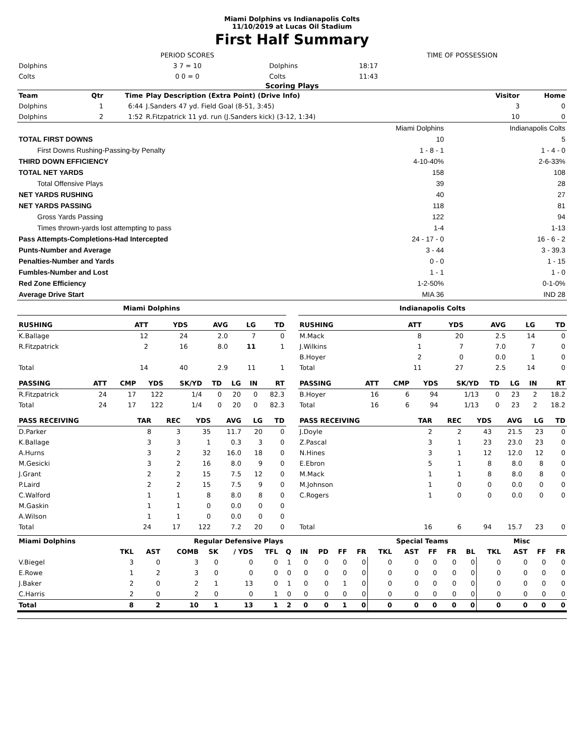Miami Dolphins vs Indianapolis Colts
11/10/2019 at Lucas Oil Stadium
First Half Summary
| | PERIOD SCORES | | TIME OF POSSESSION |
| Dolphins | 3 7 = 10 | Dolphins | 18:17 |
| Colts | 0 0 = 0 | Colts | 11:43 |
Scoring Plays
| Team | Qtr | Time | Play Description (Extra Point) (Drive Info) | Visitor | Home |
| --- | --- | --- | --- | --- | --- |
| Dolphins | 1 | 6:44 | J.Sanders 47 yd. Field Goal (8-51, 3:45) | 3 | 0 |
| Dolphins | 2 | 1:52 | R.Fitzpatrick 11 yd. run (J.Sanders kick) (3-12, 1:34) | 10 | 0 |
| | Miami Dolphins | Indianapolis Colts |
| TOTAL FIRST DOWNS | 10 | 5 |
| First Downs Rushing-Passing-by Penalty | 1 - 8 - 1 | 1 - 4 - 0 |
| THIRD DOWN EFFICIENCY | 4-10-40% | 2-6-33% |
| TOTAL NET YARDS | 158 | 108 |
| Total Offensive Plays | 39 | 28 |
| NET YARDS RUSHING | 40 | 27 |
| NET YARDS PASSING | 118 | 81 |
| Gross Yards Passing | 122 | 94 |
| Times thrown-yards lost attempting to pass | 1-4 | 1-13 |
| Pass Attempts-Completions-Had Intercepted | 24 - 17 - 0 | 16 - 6 - 2 |
| Punts-Number and Average | 3 - 44 | 3 - 39.3 |
| Penalties-Number and Yards | 0 - 0 | 1 - 15 |
| Fumbles-Number and Lost | 1 - 1 | 1 - 0 |
| Red Zone Efficiency | 1-2-50% | 0-1-0% |
| Average Drive Start | MIA 36 | IND 28 |
Miami Dolphins
| RUSHING | ATT | YDS | AVG | LG | TD |
| --- | --- | --- | --- | --- | --- |
| K.Ballage | 12 | 24 | 2.0 | 7 | 0 |
| R.Fitzpatrick | 2 | 16 | 8.0 | 11 | 1 |
| Total | 14 | 40 | 2.9 | 11 | 1 |
| PASSING | ATT | CMP | YDS | SK/YD | TD | LG | IN | RT |
| --- | --- | --- | --- | --- | --- | --- | --- | --- |
| R.Fitzpatrick | 24 | 17 | 122 | 1/4 | 0 | 20 | 0 | 82.3 |
| Total | 24 | 17 | 122 | 1/4 | 0 | 20 | 0 | 82.3 |
| PASS RECEIVING | TAR | REC | YDS | AVG | LG | TD |
| --- | --- | --- | --- | --- | --- | --- |
| D.Parker | 8 | 3 | 35 | 11.7 | 20 | 0 |
| K.Ballage | 3 | 3 | 1 | 0.3 | 3 | 0 |
| A.Hurns | 3 | 2 | 32 | 16.0 | 18 | 0 |
| M.Gesicki | 3 | 2 | 16 | 8.0 | 9 | 0 |
| J.Grant | 2 | 2 | 15 | 7.5 | 12 | 0 |
| P.Laird | 2 | 2 | 15 | 7.5 | 9 | 0 |
| C.Walford | 1 | 1 | 8 | 8.0 | 8 | 0 |
| M.Gaskin | 1 | 1 | 0 | 0.0 | 0 | 0 |
| A.Wilson | 1 | 1 | 0 | 0.0 | 0 | 0 |
| Total | 24 | 17 | 122 | 7.2 | 20 | 0 |
Indianapolis Colts
| RUSHING | ATT | YDS | AVG | LG | TD |
| --- | --- | --- | --- | --- | --- |
| M.Mack | 8 | 20 | 2.5 | 14 | 0 |
| J.Wilkins | 1 | 7 | 7.0 | 7 | 0 |
| B.Hoyer | 2 | 0 | 0.0 | 1 | 0 |
| Total | 11 | 27 | 2.5 | 14 | 0 |
| PASSING | ATT | CMP | YDS | SK/YD | TD | LG | IN | RT |
| --- | --- | --- | --- | --- | --- | --- | --- | --- |
| B.Hoyer | 16 | 6 | 94 | 1/13 | 0 | 23 | 2 | 18.2 |
| Total | 16 | 6 | 94 | 1/13 | 0 | 23 | 2 | 18.2 |
| PASS RECEIVING | TAR | REC | YDS | AVG | LG | TD |
| --- | --- | --- | --- | --- | --- | --- |
| J.Doyle | 2 | 2 | 43 | 21.5 | 23 | 0 |
| Z.Pascal | 3 | 1 | 23 | 23.0 | 23 | 0 |
| N.Hines | 3 | 1 | 12 | 12.0 | 12 | 0 |
| E.Ebron | 5 | 1 | 8 | 8.0 | 8 | 0 |
| M.Mack | 1 | 1 | 8 | 8.0 | 8 | 0 |
| M.Johnson | 1 | 0 | 0 | 0.0 | 0 | 0 |
| C.Rogers | 1 | 0 | 0 | 0.0 | 0 | 0 |
| Total | 16 | 6 | 94 | 15.7 | 23 | 0 |
| Miami Dolphins | Regular Defensive Plays | | | | | | | | | | | Special Teams | | | | | Misc | | | |
| --- | --- | --- | --- | --- | --- | --- | --- | --- | --- | --- | --- | --- | --- | --- | --- | --- | --- | --- | --- | --- |
| | TKL | AST | COMB | SK | / YDS | TFL | Q | IN | PD | FF | FR | TKL | AST | FF | FR | BL | TKL | AST | FF | FR |
| V.Biegel | 3 | 0 | 3 | 0 | 0 | 0 | 1 | 0 | 0 | 0 | 0 | 0 | 0 | 0 | 0 | 0 | 0 | 0 | 0 | 0 |
| E.Rowe | 1 | 2 | 3 | 0 | 0 | 0 | 0 | 0 | 0 | 0 | 0 | 0 | 0 | 0 | 0 | 0 | 0 | 0 | 0 | 0 |
| J.Baker | 2 | 0 | 2 | 1 | 13 | 0 | 1 | 0 | 0 | 1 | 0 | 0 | 0 | 0 | 0 | 0 | 0 | 0 | 0 | 0 |
| C.Harris | 2 | 0 | 2 | 0 | 0 | 1 | 0 | 0 | 0 | 0 | 0 | 0 | 0 | 0 | 0 | 0 | 0 | 0 | 0 | 0 |
| Total | 8 | 2 | 10 | 1 | 13 | 1 | 2 | 0 | 0 | 1 | 0 | 0 | 0 | 0 | 0 | 0 | 0 | 0 | 0 | 0 |